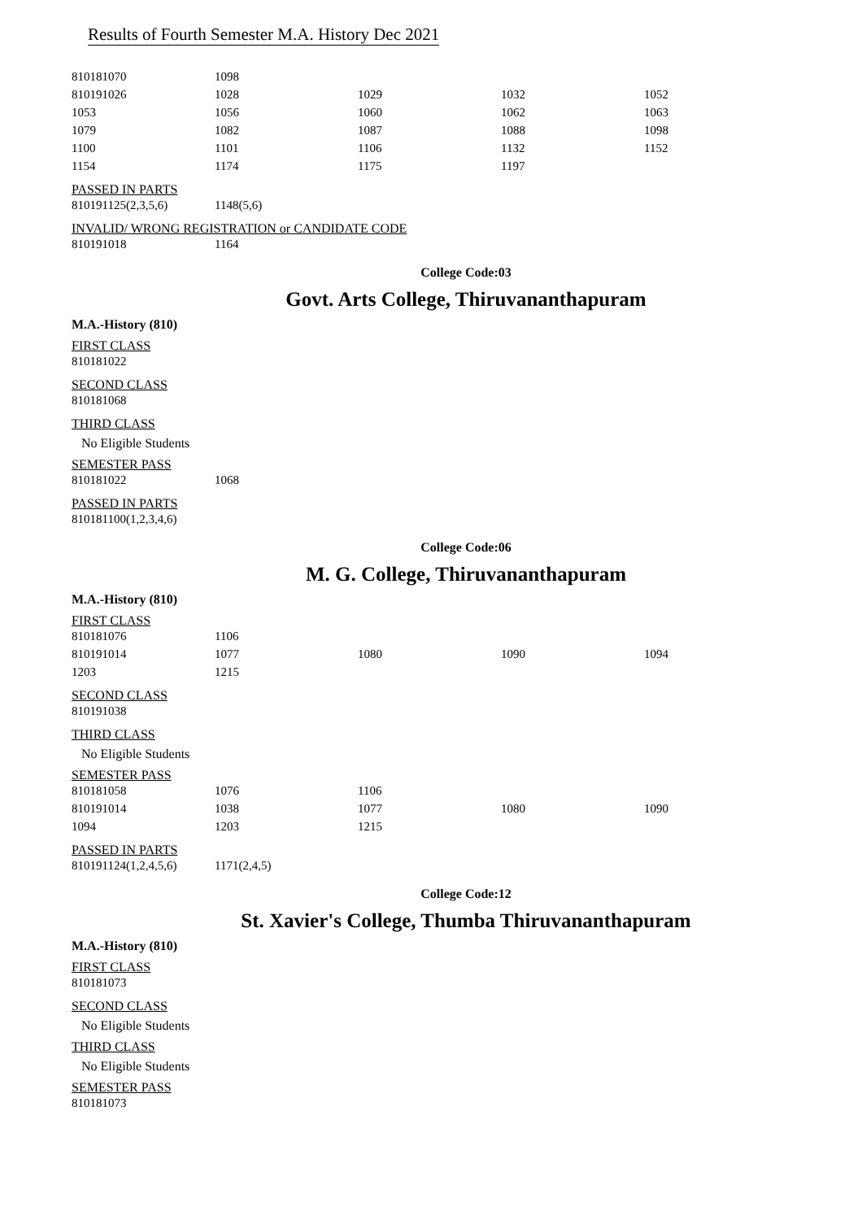Results of Fourth Semester M.A. History Dec 2021
| 810181070 | 1098 | | | |
| 810191026 | 1028 | 1029 | 1032 | 1052 |
| 1053 | 1056 | 1060 | 1062 | 1063 |
| 1079 | 1082 | 1087 | 1088 | 1098 |
| 1100 | 1101 | 1106 | 1132 | 1152 |
| 1154 | 1174 | 1175 | 1197 | |
PASSED IN PARTS
| 810191125(2,3,5,6) | 1148(5,6) |
INVALID/ WRONG REGISTRATION or CANDIDATE CODE
| 810191018 | 1164 |
College Code:03
Govt. Arts College, Thiruvananthapuram
M.A.-History (810)
FIRST CLASS
| 810181022 |
SECOND CLASS
| 810181068 |
THIRD CLASS
No Eligible Students
SEMESTER PASS
| 810181022 | 1068 |
PASSED IN PARTS
| 810181100(1,2,3,4,6) |
College Code:06
M. G. College, Thiruvananthapuram
M.A.-History (810)
FIRST CLASS
| 810181076 | 1106 | | | |
| 810191014 | 1077 | 1080 | 1090 | 1094 |
| 1203 | 1215 | | | |
SECOND CLASS
| 810191038 |
THIRD CLASS
No Eligible Students
SEMESTER PASS
| 810181058 | 1076 | 1106 | | |
| 810191014 | 1038 | 1077 | 1080 | 1090 |
| 1094 | 1203 | 1215 | | |
PASSED IN PARTS
| 810191124(1,2,4,5,6) | 1171(2,4,5) |
College Code:12
St. Xavier's College, Thumba Thiruvananthapuram
M.A.-History (810)
FIRST CLASS
| 810181073 |
SECOND CLASS
No Eligible Students
THIRD CLASS
No Eligible Students
SEMESTER PASS
| 810181073 |